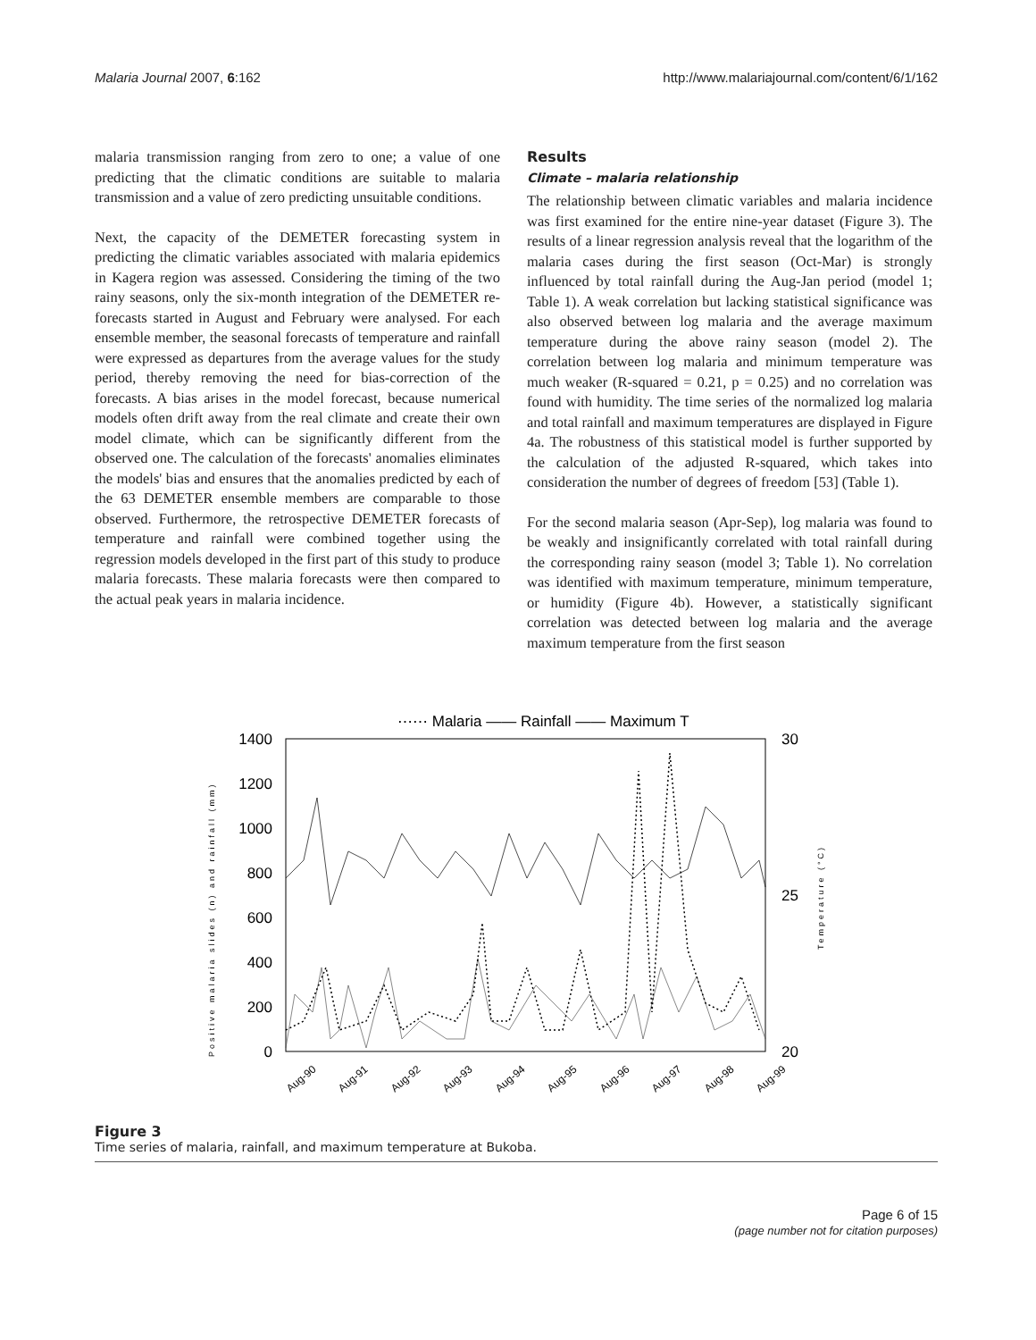Malaria Journal 2007, 6:162 http://www.malariajournal.com/content/6/1/162
malaria transmission ranging from zero to one; a value of one predicting that the climatic conditions are suitable to malaria transmission and a value of zero predicting unsuitable conditions.
Next, the capacity of the DEMETER forecasting system in predicting the climatic variables associated with malaria epidemics in Kagera region was assessed. Considering the timing of the two rainy seasons, only the six-month integration of the DEMETER re-forecasts started in August and February were analysed. For each ensemble member, the seasonal forecasts of temperature and rainfall were expressed as departures from the average values for the study period, thereby removing the need for bias-correction of the forecasts. A bias arises in the model forecast, because numerical models often drift away from the real climate and create their own model climate, which can be significantly different from the observed one. The calculation of the forecasts' anomalies eliminates the models' bias and ensures that the anomalies predicted by each of the 63 DEMETER ensemble members are comparable to those observed. Furthermore, the retrospective DEMETER forecasts of temperature and rainfall were combined together using the regression models developed in the first part of this study to produce malaria forecasts. These malaria forecasts were then compared to the actual peak years in malaria incidence.
Results
Climate – malaria relationship
The relationship between climatic variables and malaria incidence was first examined for the entire nine-year dataset (Figure 3). The results of a linear regression analysis reveal that the logarithm of the malaria cases during the first season (Oct-Mar) is strongly influenced by total rainfall during the Aug-Jan period (model 1; Table 1). A weak correlation but lacking statistical significance was also observed between log malaria and the average maximum temperature during the above rainy season (model 2). The correlation between log malaria and minimum temperature was much weaker (R-squared = 0.21, p = 0.25) and no correlation was found with humidity. The time series of the normalized log malaria and total rainfall and maximum temperatures are displayed in Figure 4a. The robustness of this statistical model is further supported by the calculation of the adjusted R-squared, which takes into consideration the number of degrees of freedom [53] (Table 1).
For the second malaria season (Apr-Sep), log malaria was found to be weakly and insignificantly correlated with total rainfall during the corresponding rainy season (model 3; Table 1). No correlation was identified with maximum temperature, minimum temperature, or humidity (Figure 4b). However, a statistically significant correlation was detected between log malaria and the average maximum temperature from the first season
⋯⋯ Malaria —— Rainfall —— Maximum T
1400
1200
1000
800
600
400
200
0
30
25
20
Positive malaria slides (n) and rainfall (mm)
Temperature (°C)
Aug-90
Aug-91
Aug-92
Aug-93
Aug-94
Aug-95
Aug-96
Aug-97
Aug-98
Aug-99
Figure 3
Time series of malaria, rainfall, and maximum temperature at Bukoba.
Page 6 of 15
(page number not for citation purposes)